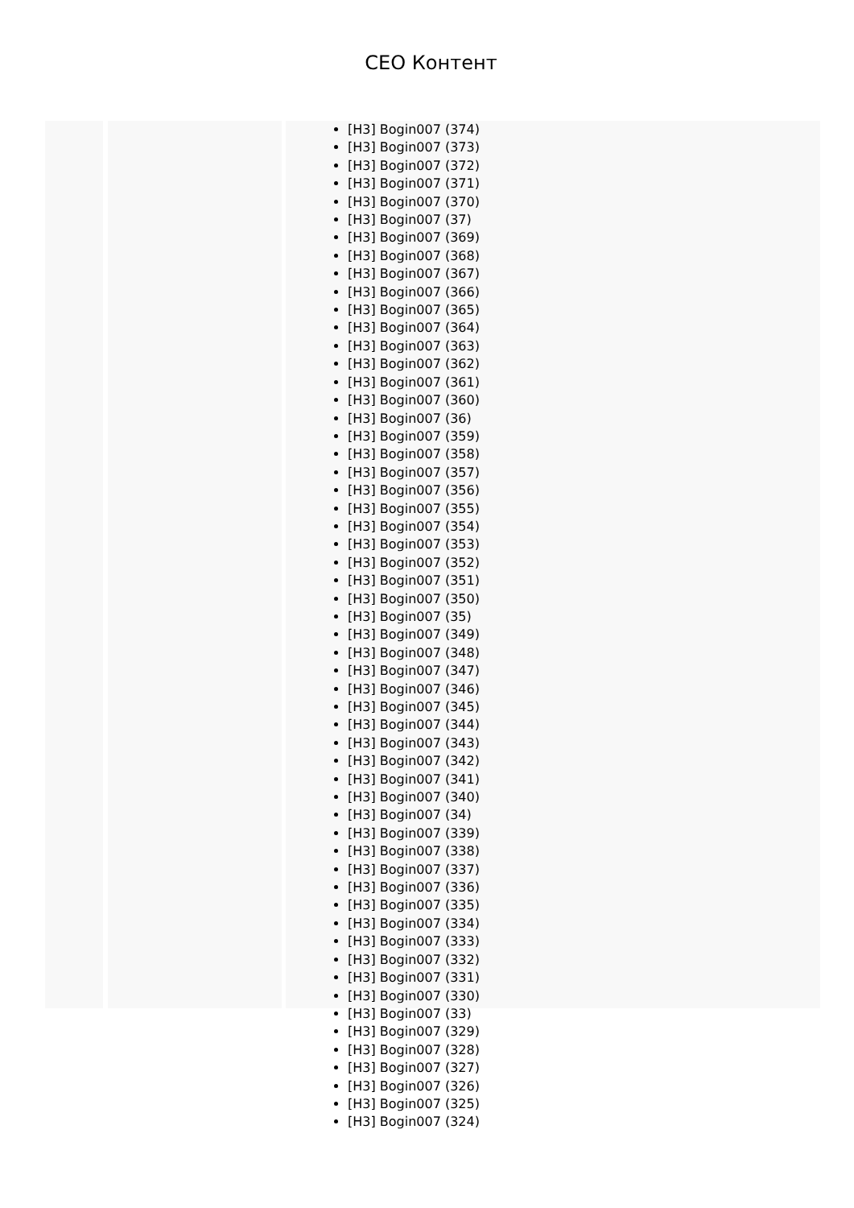CEO Контент
[H3] Bogin007 (374)
[H3] Bogin007 (373)
[H3] Bogin007 (372)
[H3] Bogin007 (371)
[H3] Bogin007 (370)
[H3] Bogin007 (37)
[H3] Bogin007 (369)
[H3] Bogin007 (368)
[H3] Bogin007 (367)
[H3] Bogin007 (366)
[H3] Bogin007 (365)
[H3] Bogin007 (364)
[H3] Bogin007 (363)
[H3] Bogin007 (362)
[H3] Bogin007 (361)
[H3] Bogin007 (360)
[H3] Bogin007 (36)
[H3] Bogin007 (359)
[H3] Bogin007 (358)
[H3] Bogin007 (357)
[H3] Bogin007 (356)
[H3] Bogin007 (355)
[H3] Bogin007 (354)
[H3] Bogin007 (353)
[H3] Bogin007 (352)
[H3] Bogin007 (351)
[H3] Bogin007 (350)
[H3] Bogin007 (35)
[H3] Bogin007 (349)
[H3] Bogin007 (348)
[H3] Bogin007 (347)
[H3] Bogin007 (346)
[H3] Bogin007 (345)
[H3] Bogin007 (344)
[H3] Bogin007 (343)
[H3] Bogin007 (342)
[H3] Bogin007 (341)
[H3] Bogin007 (340)
[H3] Bogin007 (34)
[H3] Bogin007 (339)
[H3] Bogin007 (338)
[H3] Bogin007 (337)
[H3] Bogin007 (336)
[H3] Bogin007 (335)
[H3] Bogin007 (334)
[H3] Bogin007 (333)
[H3] Bogin007 (332)
[H3] Bogin007 (331)
[H3] Bogin007 (330)
[H3] Bogin007 (33)
[H3] Bogin007 (329)
[H3] Bogin007 (328)
[H3] Bogin007 (327)
[H3] Bogin007 (326)
[H3] Bogin007 (325)
[H3] Bogin007 (324)